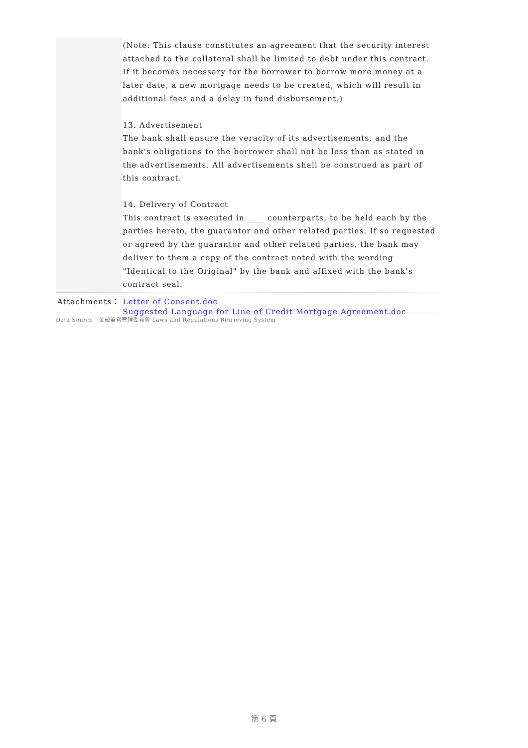| | (Note: This clause constitutes an agreement that the security interest attached to the collateral shall be limited to debt under this contract. If it becomes necessary for the borrower to borrow more money at a later date, a new mortgage needs to be created, which will result in additional fees and a delay in fund disbursement.) 13. Advertisement The bank shall ensure the veracity of its advertisements, and the bank's obligations to the borrower shall not be less than as stated in the advertisements. All advertisements shall be construed as part of this contract. 14. Delivery of Contract This contract is executed in ____ counterparts, to be held each by the parties hereto, the guarantor and other related parties. If so requested or agreed by the guarantor and other related parties, the bank may deliver to them a copy of the contract noted with the wording "Identical to the Original" by the bank and affixed with the bank's contract seal. |
| Attachments： | Letter of Consent.doc Suggested Language for Line of Credit Mortgage Agreement.doc |
Data Source：金融監督管理委員會 Laws and Regulations Retrieving System
第 6 頁